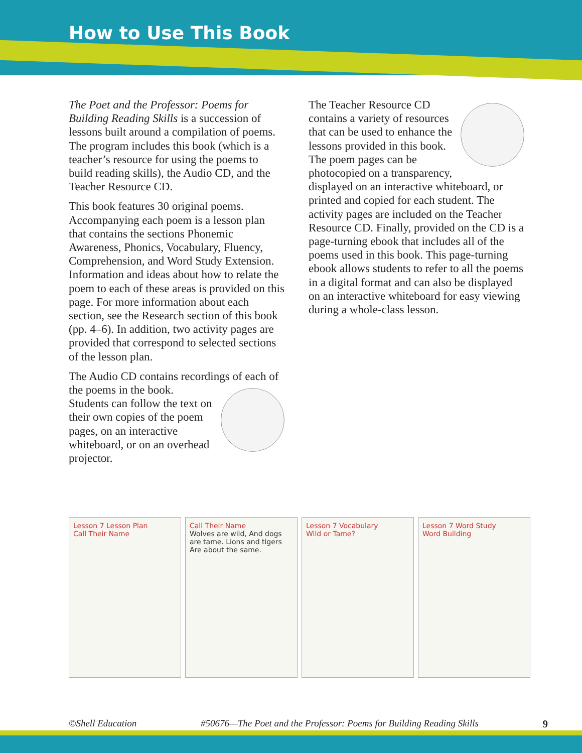How to Use This Book
The Poet and the Professor: Poems for Building Reading Skills is a succession of lessons built around a compilation of poems. The program includes this book (which is a teacher’s resource for using the poems to build reading skills), the Audio CD, and the Teacher Resource CD.
This book features 30 original poems. Accompanying each poem is a lesson plan that contains the sections Phonemic Awareness, Phonics, Vocabulary, Fluency, Comprehension, and Word Study Extension. Information and ideas about how to relate the poem to each of these areas is provided on this page. For more information about each section, see the Research section of this book (pp. 4–6). In addition, two activity pages are provided that correspond to selected sections of the lesson plan.
The Audio CD contains recordings of each of the poems in the book. Students can follow the text on their own copies of the poem pages, on an interactive whiteboard, or on an overhead projector.
The Teacher Resource CD contains a variety of resources that can be used to enhance the lessons provided in this book. The poem pages can be photocopied on a transparency, displayed on an interactive whiteboard, or printed and copied for each student. The activity pages are included on the Teacher Resource CD. Finally, provided on the CD is a page-turning ebook that includes all of the poems used in this book. This page-turning ebook allows students to refer to all the poems in a digital format and can also be displayed on an interactive whiteboard for easy viewing during a whole-class lesson.
Lesson 7 Lesson Plan
Call Their Name
Call Their Name
Wolves are wild, And dogs are tame. Lions and tigers Are about the same.
Lesson 7 Vocabulary
Wild or Tame?
Lesson 7 Word Study
Word Building
©Shell Education #50676—The Poet and the Professor: Poems for Building Reading Skills 9